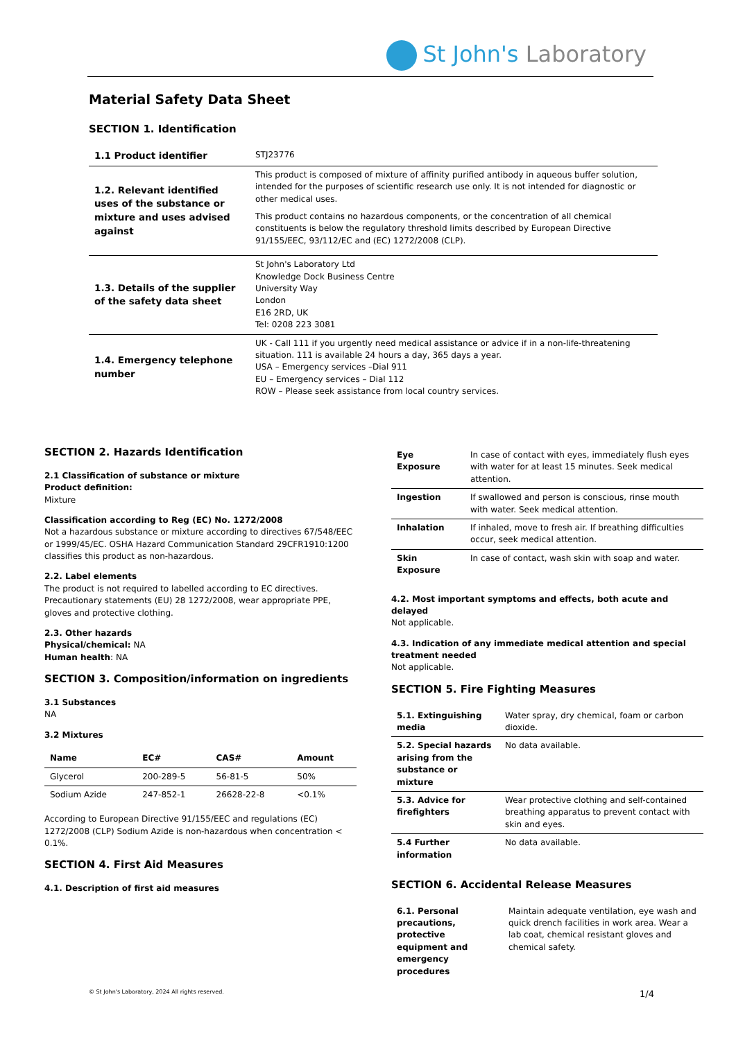St John's Laboratory
Material Safety Data Sheet
SECTION 1. Identification
| 1.1 Product identifier | STJ23776 |
| 1.2. Relevant identified uses of the substance or mixture and uses advised against | This product is composed of mixture of affinity purified antibody in aqueous buffer solution, intended for the purposes of scientific research use only. It is not intended for diagnostic or other medical uses. This product contains no hazardous components, or the concentration of all chemical constituents is below the regulatory threshold limits described by European Directive 91/155/EEC, 93/112/EC and (EC) 1272/2008 (CLP). |
| 1.3. Details of the supplier of the safety data sheet | St John's Laboratory Ltd Knowledge Dock Business Centre University Way London E16 2RD, UK Tel: 0208 223 3081 |
| 1.4. Emergency telephone number | UK - Call 111 if you urgently need medical assistance or advice if in a non-life-threatening situation. 111 is available 24 hours a day, 365 days a year. USA – Emergency services –Dial 911 EU – Emergency services – Dial 112 ROW – Please seek assistance from local country services. |
SECTION 2. Hazards Identification
2.1 Classification of substance or mixture
Product definition:
Mixture
Classification according to Reg (EC) No. 1272/2008
Not a hazardous substance or mixture according to directives 67/548/EEC or 1999/45/EC. OSHA Hazard Communication Standard 29CFR1910:1200 classifies this product as non-hazardous.
2.2. Label elements
The product is not required to labelled according to EC directives. Precautionary statements (EU) 28 1272/2008, wear appropriate PPE, gloves and protective clothing.
2.3. Other hazards
Physical/chemical: NA
Human health: NA
SECTION 3. Composition/information on ingredients
3.1 Substances
NA
3.2 Mixtures
| Name | EC# | CAS# | Amount |
| --- | --- | --- | --- |
| Glycerol | 200-289-5 | 56-81-5 | 50% |
| Sodium Azide | 247-852-1 | 26628-22-8 | <0.1% |
According to European Directive 91/155/EEC and regulations (EC) 1272/2008 (CLP) Sodium Azide is non-hazardous when concentration < 0.1%.
SECTION 4. First Aid Measures
4.1. Description of first aid measures
| Eye Exposure | In case of contact with eyes, immediately flush eyes with water for at least 15 minutes. Seek medical attention. |
| Ingestion | If swallowed and person is conscious, rinse mouth with water. Seek medical attention. |
| Inhalation | If inhaled, move to fresh air. If breathing difficulties occur, seek medical attention. |
| Skin Exposure | In case of contact, wash skin with soap and water. |
4.2. Most important symptoms and effects, both acute and delayed
Not applicable.
4.3. Indication of any immediate medical attention and special treatment needed
Not applicable.
SECTION 5. Fire Fighting Measures
| 5.1. Extinguishing media | Water spray, dry chemical, foam or carbon dioxide. |
| 5.2. Special hazards arising from the substance or mixture | No data available. |
| 5.3. Advice for firefighters | Wear protective clothing and self-contained breathing apparatus to prevent contact with skin and eyes. |
| 5.4 Further information | No data available. |
SECTION 6. Accidental Release Measures
| 6.1. Personal precautions, protective equipment and emergency procedures | Maintain adequate ventilation, eye wash and quick drench facilities in work area. Wear a lab coat, chemical resistant gloves and chemical safety. |
© St John's Laboratory, 2024 All rights reserved. 1/4